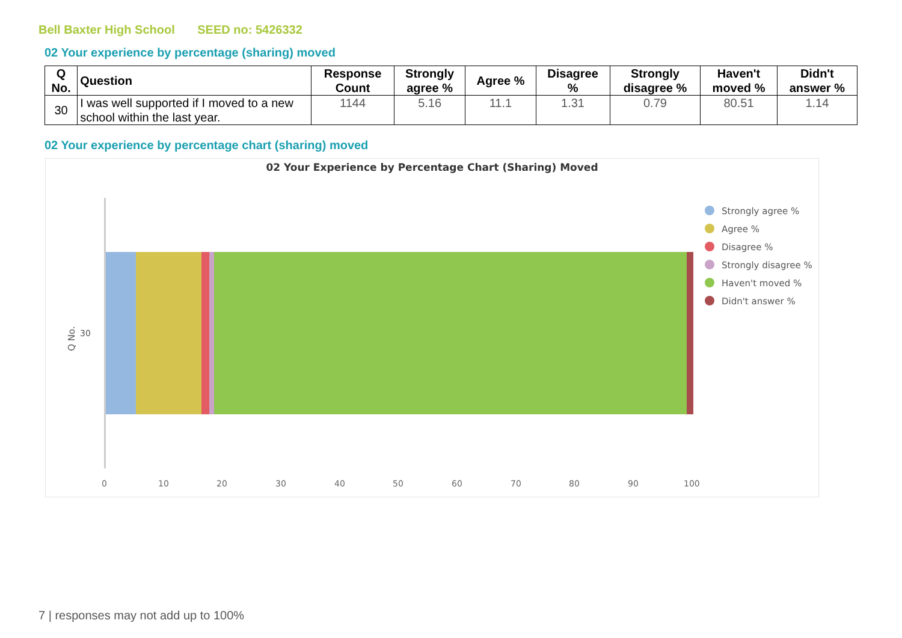Bell Baxter High School SEED no: 5426332
02 Your experience by percentage (sharing) moved
| Q No. | Question | Response Count | Strongly agree % | Agree % | Disagree % | Strongly disagree % | Haven't moved % | Didn't answer % |
| --- | --- | --- | --- | --- | --- | --- | --- | --- |
| 30 | I was well supported if I moved to a new school within the last year. | 1144 | 5.16 | 11.1 | 1.31 | 0.79 | 80.51 | 1.14 |
02 Your experience by percentage chart (sharing) moved
02 Your Experience by Percentage Chart (Sharing) Moved
Q No. 30
0 10 20 30 40 50 60 70 80 90 100
Strongly agree %
Agree %
Disagree %
Strongly disagree %
Haven't moved %
Didn't answer %
7 | responses may not add up to 100%